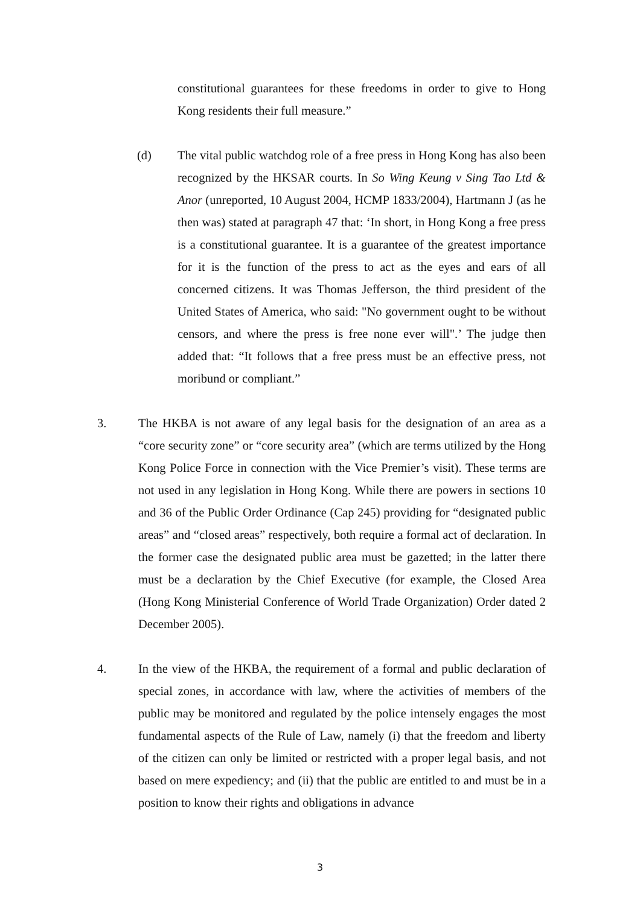constitutional guarantees for these freedoms in order to give to Hong Kong residents their full measure.”
(d) The vital public watchdog role of a free press in Hong Kong has also been recognized by the HKSAR courts. In So Wing Keung v Sing Tao Ltd & Anor (unreported, 10 August 2004, HCMP 1833/2004), Hartmann J (as he then was) stated at paragraph 47 that: ‘In short, in Hong Kong a free press is a constitutional guarantee. It is a guarantee of the greatest importance for it is the function of the press to act as the eyes and ears of all concerned citizens. It was Thomas Jefferson, the third president of the United States of America, who said: "No government ought to be without censors, and where the press is free none ever will".’ The judge then added that: “It follows that a free press must be an effective press, not moribund or compliant.”
3. The HKBA is not aware of any legal basis for the designation of an area as a “core security zone” or “core security area” (which are terms utilized by the Hong Kong Police Force in connection with the Vice Premier’s visit). These terms are not used in any legislation in Hong Kong. While there are powers in sections 10 and 36 of the Public Order Ordinance (Cap 245) providing for “designated public areas” and “closed areas” respectively, both require a formal act of declaration. In the former case the designated public area must be gazetted; in the latter there must be a declaration by the Chief Executive (for example, the Closed Area (Hong Kong Ministerial Conference of World Trade Organization) Order dated 2 December 2005).
4. In the view of the HKBA, the requirement of a formal and public declaration of special zones, in accordance with law, where the activities of members of the public may be monitored and regulated by the police intensely engages the most fundamental aspects of the Rule of Law, namely (i) that the freedom and liberty of the citizen can only be limited or restricted with a proper legal basis, and not based on mere expediency; and (ii) that the public are entitled to and must be in a position to know their rights and obligations in advance
3